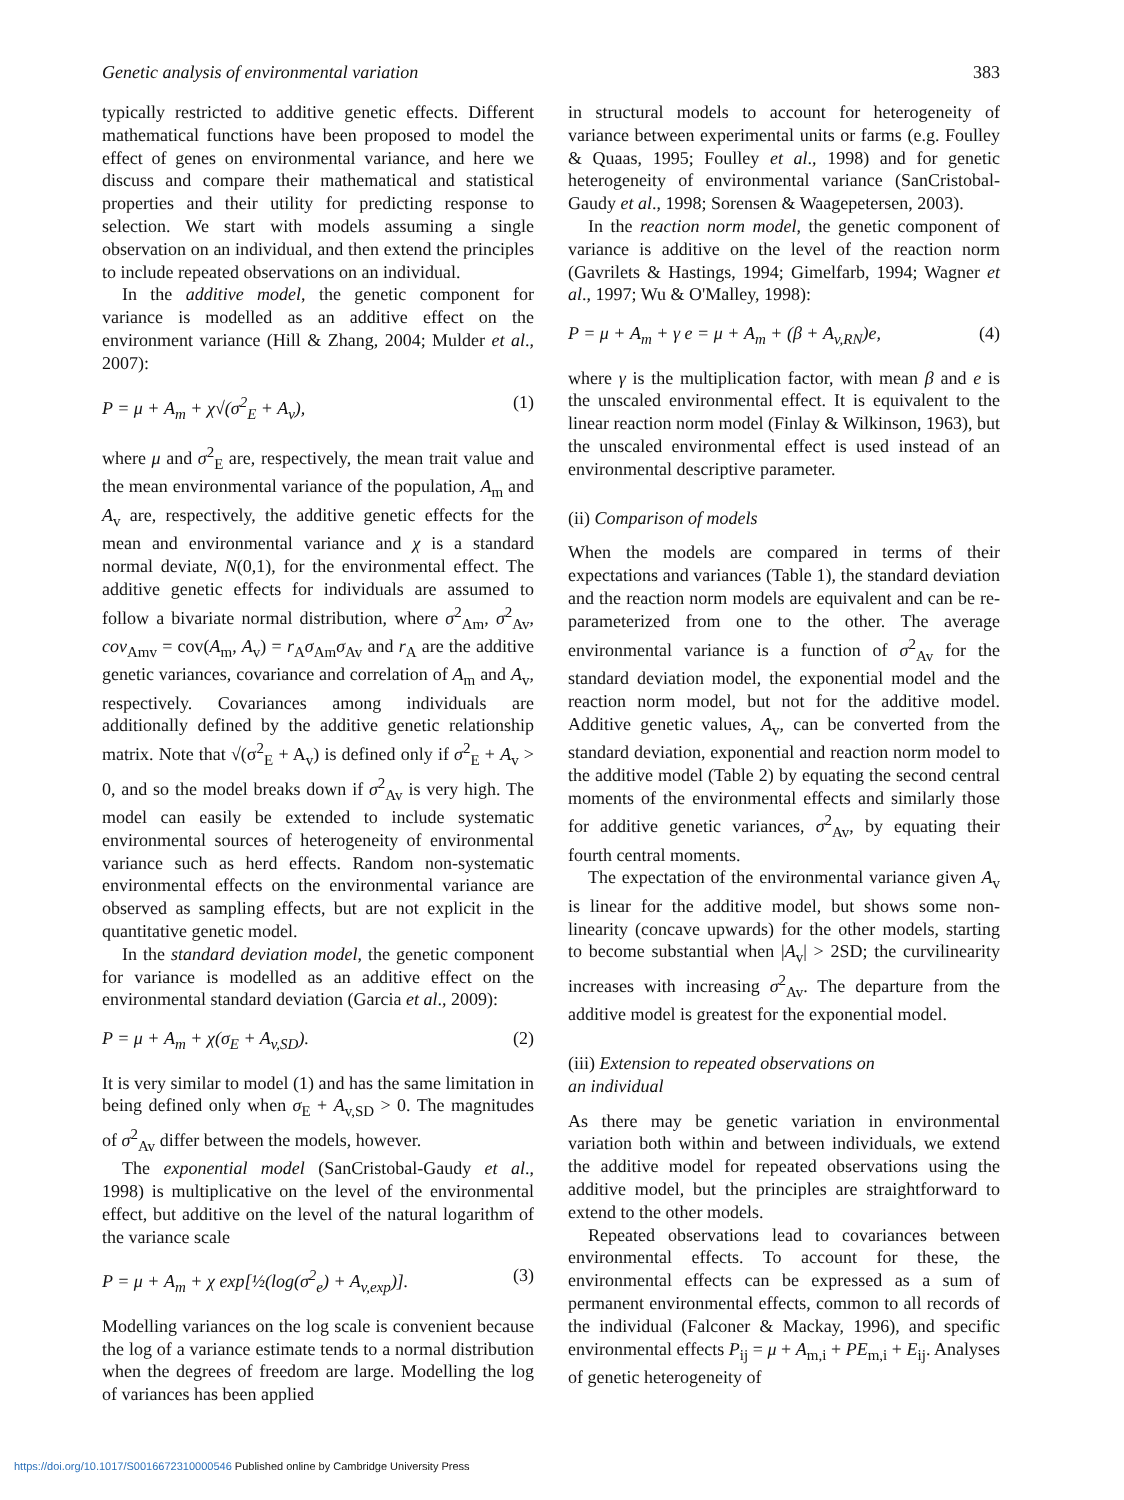Genetic analysis of environmental variation 383
typically restricted to additive genetic effects. Different mathematical functions have been proposed to model the effect of genes on environmental variance, and here we discuss and compare their mathematical and statistical properties and their utility for predicting response to selection. We start with models assuming a single observation on an individual, and then extend the principles to include repeated observations on an individual.
In the additive model, the genetic component for variance is modelled as an additive effect on the environment variance (Hill & Zhang, 2004; Mulder et al., 2007):
P = μ + A<sub>m</sub> + χ√(σ<sup>2</sup><sub>E</sub> + A<sub>v</sub>), (1)
where μ and σ<sup>2</sup><sub>E</sub> are, respectively, the mean trait value and the mean environmental variance of the population, A<sub>m</sub> and A<sub>v</sub> are, respectively, the additive genetic effects for the mean and environmental variance and χ is a standard normal deviate, N(0,1), for the environmental effect. The additive genetic effects for individuals are assumed to follow a bivariate normal distribution, where σ<sup>2</sup><sub>Am</sub>, σ<sup>2</sup><sub>Av</sub>, cov<sub>Amv</sub> = cov(A<sub>m</sub>, A<sub>v</sub>) = r<sub>A</sub>σ<sub>Am</sub>σ<sub>Av</sub> and r<sub>A</sub> are the additive genetic variances, covariance and correlation of A<sub>m</sub> and A<sub>v</sub>, respectively. Covariances among individuals are additionally defined by the additive genetic relationship matrix. Note that √(σ<sup>2</sup><sub>E</sub> + A<sub>v</sub>) is defined only if σ<sup>2</sup><sub>E</sub> + A<sub>v</sub> > 0, and so the model breaks down if σ<sup>2</sup><sub>Av</sub> is very high. The model can easily be extended to include systematic environmental sources of heterogeneity of environmental variance such as herd effects. Random non-systematic environmental effects on the environmental variance are observed as sampling effects, but are not explicit in the quantitative genetic model.
In the standard deviation model, the genetic component for variance is modelled as an additive effect on the environmental standard deviation (Garcia et al., 2009):
P = μ + A<sub>m</sub> + χ(σ<sub>E</sub> + A<sub>v,SD</sub>). (2)
It is very similar to model (1) and has the same limitation in being defined only when σ<sub>E</sub> + A<sub>v,SD</sub> > 0. The magnitudes of σ<sup>2</sup><sub>Av</sub> differ between the models, however.
The exponential model (SanCristobal-Gaudy et al., 1998) is multiplicative on the level of the environmental effect, but additive on the level of the natural logarithm of the variance scale
P = μ + A<sub>m</sub> + χ exp[½(log(σ<sup>2</sup><sub>e</sub>) + A<sub>v,exp</sub>)]. (3)
Modelling variances on the log scale is convenient because the log of a variance estimate tends to a normal distribution when the degrees of freedom are large. Modelling the log of variances has been applied
in structural models to account for heterogeneity of variance between experimental units or farms (e.g. Foulley & Quaas, 1995; Foulley et al., 1998) and for genetic heterogeneity of environmental variance (SanCristobal-Gaudy et al., 1998; Sorensen & Waagepetersen, 2003).
In the reaction norm model, the genetic component of variance is additive on the level of the reaction norm (Gavrilets & Hastings, 1994; Gimelfarb, 1994; Wagner et al., 1997; Wu & O'Malley, 1998):
P = μ + A<sub>m</sub> + γ e = μ + A<sub>m</sub> + (β + A<sub>v,RN</sub>)e, (4)
where γ is the multiplication factor, with mean β and e is the unscaled environmental effect. It is equivalent to the linear reaction norm model (Finlay & Wilkinson, 1963), but the unscaled environmental effect is used instead of an environmental descriptive parameter.
(ii) Comparison of models
When the models are compared in terms of their expectations and variances (Table 1), the standard deviation and the reaction norm models are equivalent and can be re-parameterized from one to the other. The average environmental variance is a function of σ<sup>2</sup><sub>Av</sub> for the standard deviation model, the exponential model and the reaction norm model, but not for the additive model. Additive genetic values, A<sub>v</sub>, can be converted from the standard deviation, exponential and reaction norm model to the additive model (Table 2) by equating the second central moments of the environmental effects and similarly those for additive genetic variances, σ<sup>2</sup><sub>Av</sub>, by equating their fourth central moments.
The expectation of the environmental variance given A<sub>v</sub> is linear for the additive model, but shows some non-linearity (concave upwards) for the other models, starting to become substantial when |A<sub>v</sub>| > 2SD; the curvilinearity increases with increasing σ<sup>2</sup><sub>Av</sub>. The departure from the additive model is greatest for the exponential model.
(iii) Extension to repeated observations on
an individual
As there may be genetic variation in environmental variation both within and between individuals, we extend the additive model for repeated observations using the additive model, but the principles are straightforward to extend to the other models.
Repeated observations lead to covariances between environmental effects. To account for these, the environmental effects can be expressed as a sum of permanent environmental effects, common to all records of the individual (Falconer & Mackay, 1996), and specific environmental effects P<sub>ij</sub> = μ + A<sub>m,i</sub> + PE<sub>m,i</sub> + E<sub>ij</sub>. Analyses of genetic heterogeneity of
https://doi.org/10.1017/S0016672310000546 Published online by Cambridge University Press